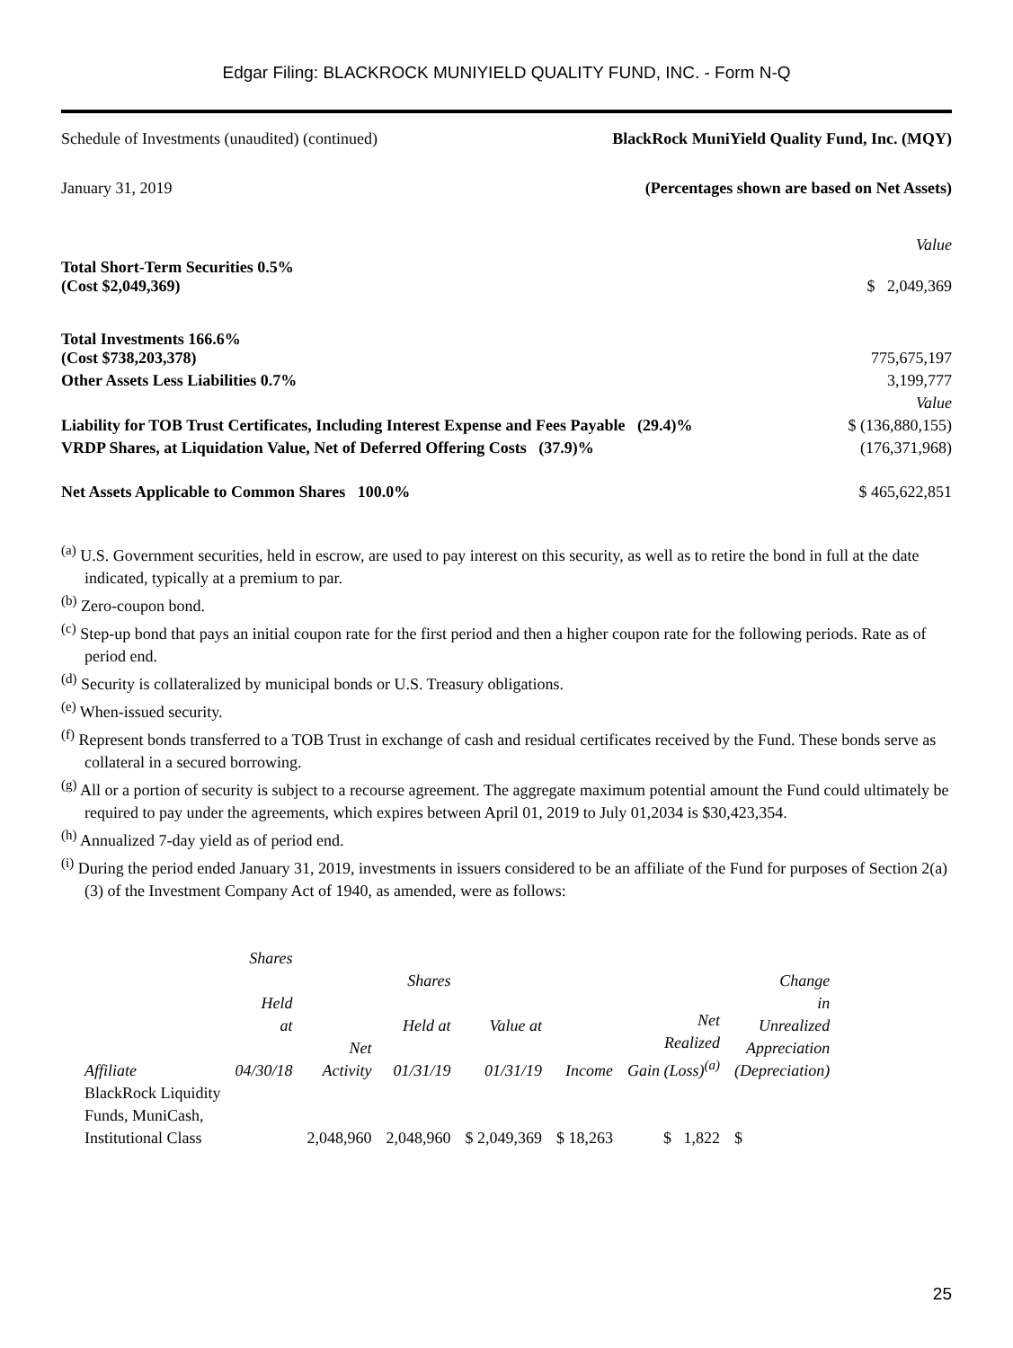Edgar Filing: BLACKROCK MUNIYIELD QUALITY FUND, INC. - Form N-Q
Schedule of Investments (unaudited) (continued) BlackRock MuniYield Quality Fund, Inc. (MQY)
January 31, 2019 (Percentages shown are based on Net Assets)
| | Value |
| Total Short-Term Securities 0.5% (Cost $2,049,369) | $ 2,049,369 |
| Total Investments 166.6% (Cost $738,203,378) | 775,675,197 |
| Other Assets Less Liabilities 0.7% | 3,199,777 |
| | Value |
| Liability for TOB Trust Certificates, Including Interest Expense and Fees Payable (29.4)% | $ (136,880,155) |
| VRDP Shares, at Liquidation Value, Net of Deferred Offering Costs (37.9)% | (176,371,968) |
| Net Assets Applicable to Common Shares 100.0% | $ 465,622,851 |
<sup>(a)</sup> U.S. Government securities, held in escrow, are used to pay interest on this security, as well as to retire the bond in full at the date indicated, typically at a premium to par.
<sup>(b)</sup> Zero-coupon bond.
<sup>(c)</sup> Step-up bond that pays an initial coupon rate for the first period and then a higher coupon rate for the following periods. Rate as of period end.
<sup>(d)</sup> Security is collateralized by municipal bonds or U.S. Treasury obligations.
<sup>(e)</sup> When-issued security.
<sup>(f)</sup> Represent bonds transferred to a TOB Trust in exchange of cash and residual certificates received by the Fund. These bonds serve as collateral in a secured borrowing.
<sup>(g)</sup> All or a portion of security is subject to a recourse agreement. The aggregate maximum potential amount the Fund could ultimately be required to pay under the agreements, which expires between April 01, 2019 to July 01,2034 is $30,423,354.
<sup>(h)</sup> Annualized 7-day yield as of period end.
<sup>(i)</sup> During the period ended January 31, 2019, investments in issuers considered to be an affiliate of the Fund for purposes of Section 2(a)(3) of the Investment Company Act of 1940, as amended, were as follows:
| Affiliate | Shares Held at 04/30/18 | Net Activity | Shares Held at 01/31/19 | Value at 01/31/19 | Income | Net Realized Gain (Loss)<sup>(a)</sup> | Change in Unrealized Appreciation (Depreciation) |
| --- | --- | --- | --- | --- | --- | --- | --- |
| BlackRock Liquidity Funds, MuniCash, Institutional Class | | 2,048,960 | 2,048,960 | $ 2,049,369 | $ 18,263 | $ 1,822 | $ |
25